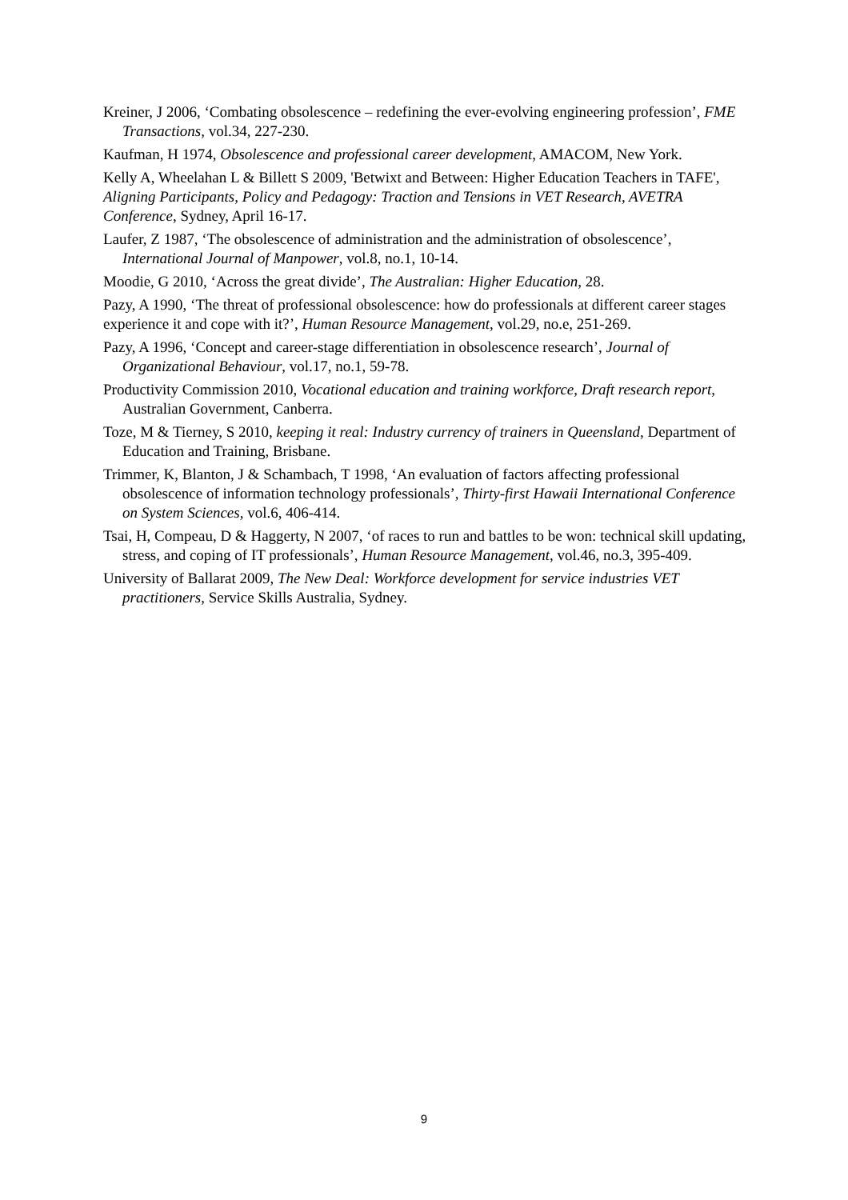Kreiner, J 2006, ‘Combating obsolescence – redefining the ever-evolving engineering profession’, FME Transactions, vol.34, 227-230.
Kaufman, H 1974, Obsolescence and professional career development, AMACOM, New York.
Kelly A, Wheelahan L & Billett S 2009, 'Betwixt and Between: Higher Education Teachers in TAFE', Aligning Participants, Policy and Pedagogy: Traction and Tensions in VET Research, AVETRA Conference, Sydney, April 16-17.
Laufer, Z 1987, ‘The obsolescence of administration and the administration of obsolescence’, International Journal of Manpower, vol.8, no.1, 10-14.
Moodie, G 2010, ‘Across the great divide’, The Australian: Higher Education, 28.
Pazy, A 1990, ‘The threat of professional obsolescence: how do professionals at different career stages experience it and cope with it?’, Human Resource Management, vol.29, no.e, 251-269.
Pazy, A 1996, ‘Concept and career-stage differentiation in obsolescence research’, Journal of Organizational Behaviour, vol.17, no.1, 59-78.
Productivity Commission 2010, Vocational education and training workforce, Draft research report, Australian Government, Canberra.
Toze, M & Tierney, S 2010, keeping it real: Industry currency of trainers in Queensland, Department of Education and Training, Brisbane.
Trimmer, K, Blanton, J & Schambach, T 1998, ‘An evaluation of factors affecting professional obsolescence of information technology professionals’, Thirty-first Hawaii International Conference on System Sciences, vol.6, 406-414.
Tsai, H, Compeau, D & Haggerty, N 2007, ‘of races to run and battles to be won: technical skill updating, stress, and coping of IT professionals’, Human Resource Management, vol.46, no.3, 395-409.
University of Ballarat 2009, The New Deal: Workforce development for service industries VET practitioners, Service Skills Australia, Sydney.
9